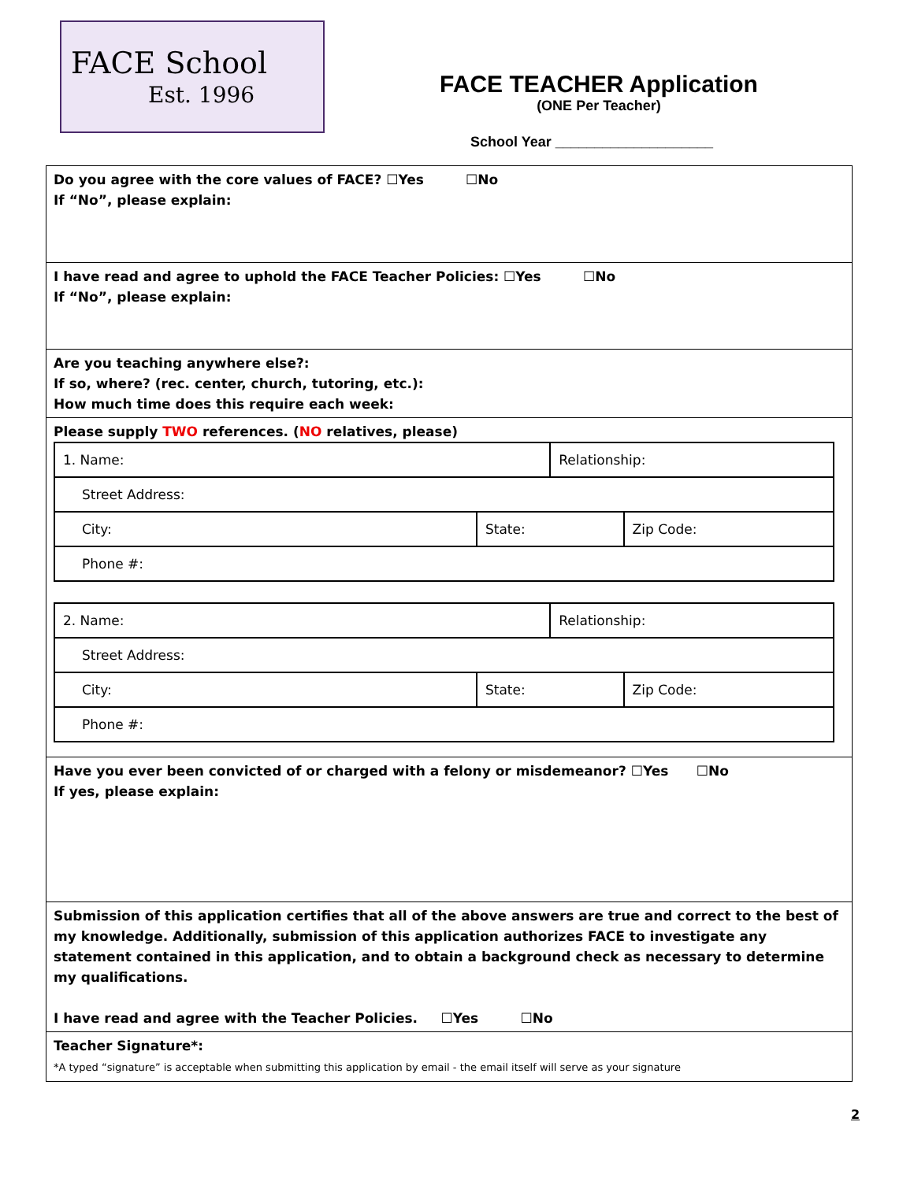FACE School
Est. 1996
FACE TEACHER Application
(ONE Per Teacher)
School Year ____________________
Do you agree with the core values of FACE? ☐Yes ☐No
If “No”, please explain:
I have read and agree to uphold the FACE Teacher Policies: ☐Yes ☐No
If “No”, please explain:
Are you teaching anywhere else?:
If so, where? (rec. center, church, tutoring, etc.):
How much time does this require each week:
Please supply TWO references. (NO relatives, please)
| 1. Name: | | Relationship: | |
| Street Address: | | | |
| City: | State: | | Zip Code: |
| Phone #: | | | |
| 2. Name: | | Relationship: | |
| Street Address: | | | |
| City: | State: | | Zip Code: |
| Phone #: | | | |
Have you ever been convicted of or charged with a felony or misdemeanor? ☐Yes ☐No
If yes, please explain:
Submission of this application certifies that all of the above answers are true and correct to the best of my knowledge. Additionally, submission of this application authorizes FACE to investigate any statement contained in this application, and to obtain a background check as necessary to determine my qualifications.
I have read and agree with the Teacher Policies. ☐Yes ☐No
Teacher Signature*:
*A typed “signature” is acceptable when submitting this application by email - the email itself will serve as your signature
2